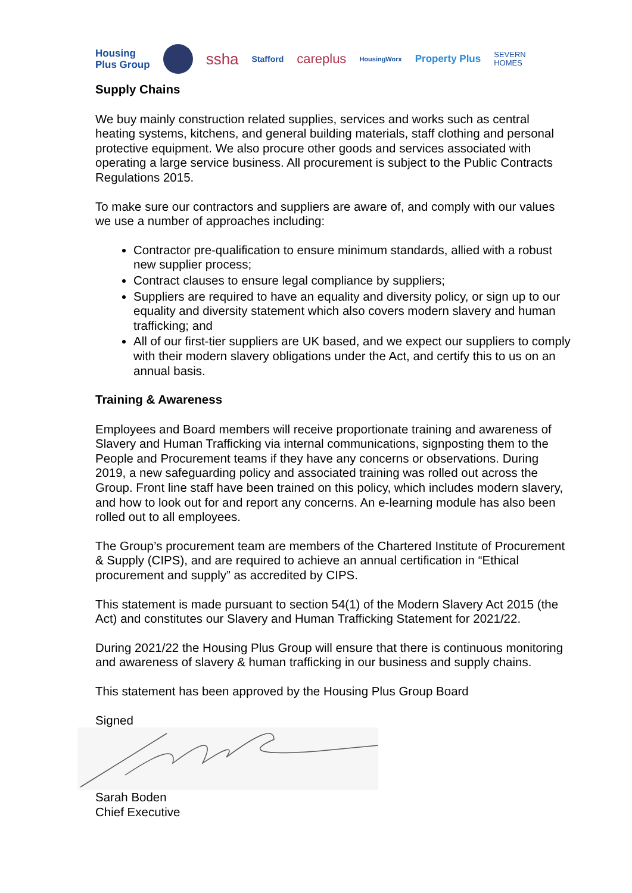Housing
Plus Group ssha Stafford careplus HousingWorx Property Plus SEVERN
HOMES
Supply Chains
We buy mainly construction related supplies, services and works such as central heating systems, kitchens, and general building materials, staff clothing and personal protective equipment. We also procure other goods and services associated with operating a large service business. All procurement is subject to the Public Contracts Regulations 2015.
To make sure our contractors and suppliers are aware of, and comply with our values we use a number of approaches including:
Contractor pre-qualification to ensure minimum standards, allied with a robust new supplier process;
Contract clauses to ensure legal compliance by suppliers;
Suppliers are required to have an equality and diversity policy, or sign up to our equality and diversity statement which also covers modern slavery and human trafficking; and
All of our first-tier suppliers are UK based, and we expect our suppliers to comply with their modern slavery obligations under the Act, and certify this to us on an annual basis.
Training & Awareness
Employees and Board members will receive proportionate training and awareness of Slavery and Human Trafficking via internal communications, signposting them to the People and Procurement teams if they have any concerns or observations. During 2019, a new safeguarding policy and associated training was rolled out across the Group. Front line staff have been trained on this policy, which includes modern slavery, and how to look out for and report any concerns. An e-learning module has also been rolled out to all employees.
The Group’s procurement team are members of the Chartered Institute of Procurement & Supply (CIPS), and are required to achieve an annual certification in “Ethical procurement and supply” as accredited by CIPS.
This statement is made pursuant to section 54(1) of the Modern Slavery Act 2015 (the Act) and constitutes our Slavery and Human Trafficking Statement for 2021/22.
During 2021/22 the Housing Plus Group will ensure that there is continuous monitoring and awareness of slavery & human trafficking in our business and supply chains.
This statement has been approved by the Housing Plus Group Board
Signed
Sarah Boden
Chief Executive